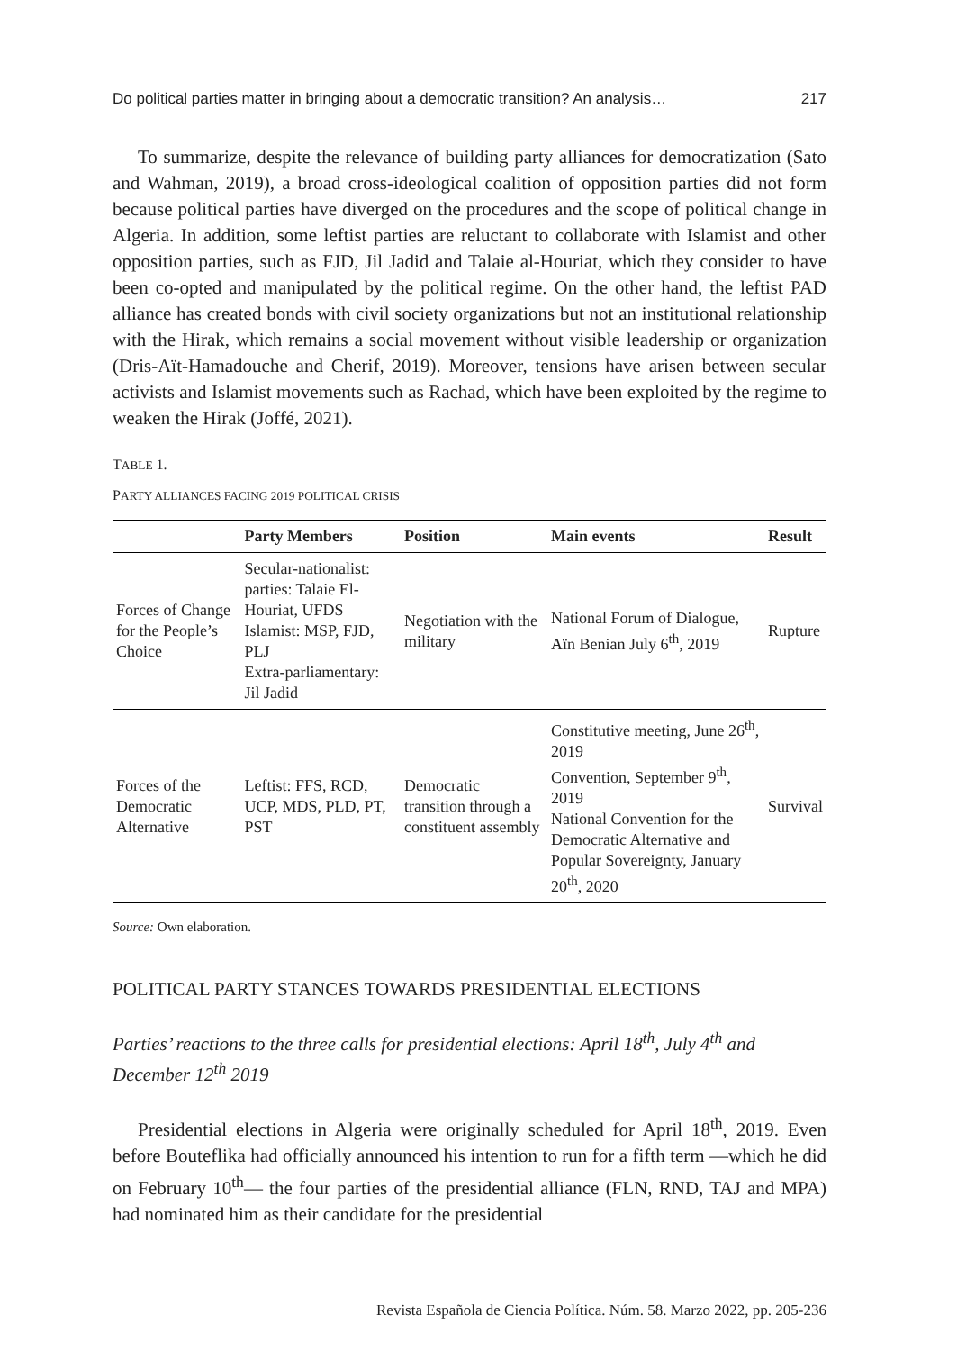Do political parties matter in bringing about a democratic transition? An analysis… 217
To summarize, despite the relevance of building party alliances for democratization (Sato and Wahman, 2019), a broad cross-ideological coalition of opposition parties did not form because political parties have diverged on the procedures and the scope of political change in Algeria. In addition, some leftist parties are reluctant to collaborate with Islamist and other opposition parties, such as FJD, Jil Jadid and Talaie al-Houriat, which they consider to have been co-opted and manipulated by the political regime. On the other hand, the leftist PAD alliance has created bonds with civil society organizations but not an institutional relationship with the Hirak, which remains a social movement without visible leadership or organization (Dris-Aït-Hamadouche and Cherif, 2019). Moreover, tensions have arisen between secular activists and Islamist movements such as Rachad, which have been exploited by the regime to weaken the Hirak (Joffé, 2021).
TABLE 1.
PARTY ALLIANCES FACING 2019 POLITICAL CRISIS
| | Party Members | Position | Main events | Result |
| --- | --- | --- | --- | --- |
| Forces of Change for the People’s Choice | Secular-nationalist: parties: Talaie El-Houriat, UFDS Islamist: MSP, FJD, PLJ Extra-parliamentary: Jil Jadid | Negotiation with the military | National Forum of Dialogue, Aïn Benian July 6<sup>th</sup>, 2019 | Rupture |
| Forces of the Democratic Alternative | Leftist: FFS, RCD, UCP, MDS, PLD, PT, PST | Democratic transition through a constituent assembly | Constitutive meeting, June 26<sup>th</sup>, 2019 Convention, September 9<sup>th</sup>, 2019 National Convention for the Democratic Alternative and Popular Sovereignty, January 20<sup>th</sup>, 2020 | Survival |
Source: Own elaboration.
POLITICAL PARTY STANCES TOWARDS PRESIDENTIAL ELECTIONS
Parties’ reactions to the three calls for presidential elections: April 18<sup>th</sup>, July 4<sup>th</sup> and December 12<sup>th</sup> 2019
Presidential elections in Algeria were originally scheduled for April 18<sup>th</sup>, 2019. Even before Bouteflika had officially announced his intention to run for a fifth term —which he did on February 10<sup>th</sup>— the four parties of the presidential alliance (FLN, RND, TAJ and MPA) had nominated him as their candidate for the presidential
Revista Española de Ciencia Política. Núm. 58. Marzo 2022, pp. 205-236